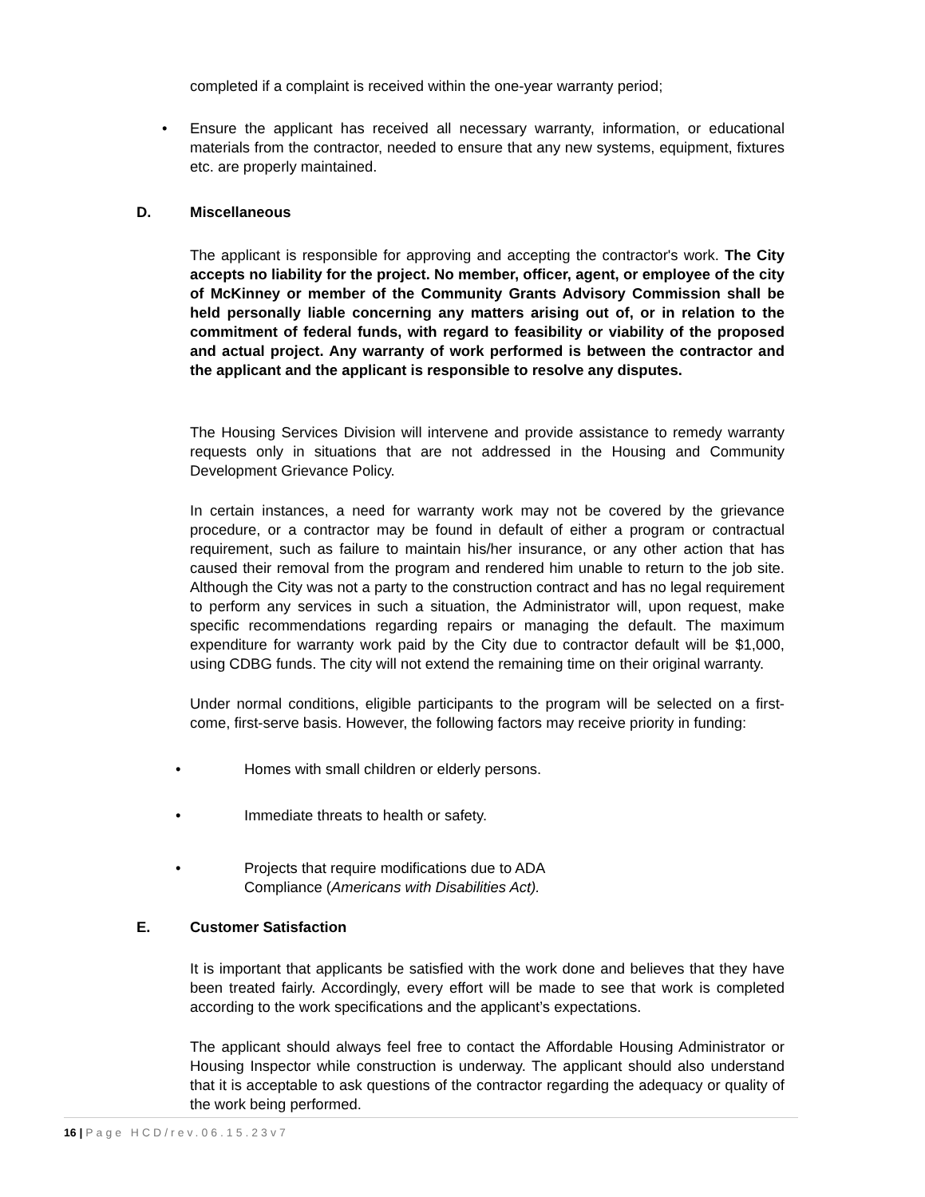completed if a complaint is received within the one-year warranty period;
• Ensure the applicant has received all necessary warranty, information, or educational materials from the contractor, needed to ensure that any new systems, equipment, fixtures etc. are properly maintained.
D. Miscellaneous
The applicant is responsible for approving and accepting the contractor's work. The City accepts no liability for the project. No member, officer, agent, or employee of the city of McKinney or member of the Community Grants Advisory Commission shall be held personally liable concerning any matters arising out of, or in relation to the commitment of federal funds, with regard to feasibility or viability of the proposed and actual project. Any warranty of work performed is between the contractor and the applicant and the applicant is responsible to resolve any disputes.
The Housing Services Division will intervene and provide assistance to remedy warranty requests only in situations that are not addressed in the Housing and Community Development Grievance Policy.
In certain instances, a need for warranty work may not be covered by the grievance procedure, or a contractor may be found in default of either a program or contractual requirement, such as failure to maintain his/her insurance, or any other action that has caused their removal from the program and rendered him unable to return to the job site. Although the City was not a party to the construction contract and has no legal requirement to perform any services in such a situation, the Administrator will, upon request, make specific recommendations regarding repairs or managing the default. The maximum expenditure for warranty work paid by the City due to contractor default will be $1,000, using CDBG funds. The city will not extend the remaining time on their original warranty.
Under normal conditions, eligible participants to the program will be selected on a first-come, first-serve basis. However, the following factors may receive priority in funding:
• Homes with small children or elderly persons.
• Immediate threats to health or safety.
• Projects that require modifications due to ADA
Compliance (Americans with Disabilities Act).
E. Customer Satisfaction
It is important that applicants be satisfied with the work done and believes that they have been treated fairly. Accordingly, every effort will be made to see that work is completed according to the work specifications and the applicant’s expectations.
The applicant should always feel free to contact the Affordable Housing Administrator or Housing Inspector while construction is underway. The applicant should also understand that it is acceptable to ask questions of the contractor regarding the adequacy or quality of the work being performed.
16 | Page HCD/rev.06.15.23v7